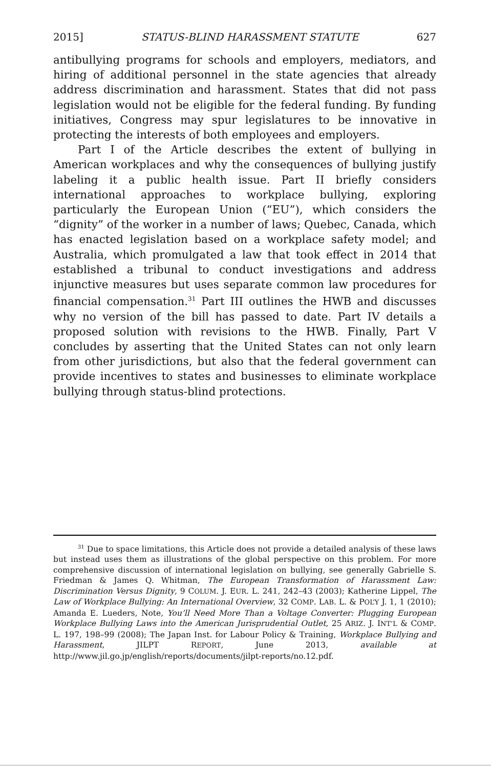2015] STATUS-BLIND HARASSMENT STATUTE 627
antibullying programs for schools and employers, mediators, and hiring of additional personnel in the state agencies that already address discrimination and harassment. States that did not pass legislation would not be eligible for the federal funding. By funding initiatives, Congress may spur legislatures to be innovative in protecting the interests of both employees and employers.
Part I of the Article describes the extent of bullying in American workplaces and why the consequences of bullying justify labeling it a public health issue. Part II briefly considers international approaches to workplace bullying, exploring particularly the European Union (“EU”), which considers the “dignity” of the worker in a number of laws; Quebec, Canada, which has enacted legislation based on a workplace safety model; and Australia, which promulgated a law that took effect in 2014 that established a tribunal to conduct investigations and address injunctive measures but uses separate common law procedures for financial compensation.<sup>31</sup> Part III outlines the HWB and discusses why no version of the bill has passed to date. Part IV details a proposed solution with revisions to the HWB. Finally, Part V concludes by asserting that the United States can not only learn from other jurisdictions, but also that the federal government can provide incentives to states and businesses to eliminate workplace bullying through status-blind protections.
<sup>31</sup> Due to space limitations, this Article does not provide a detailed analysis of these laws but instead uses them as illustrations of the global perspective on this problem. For more comprehensive discussion of international legislation on bullying, see generally Gabrielle S. Friedman & James Q. Whitman, The European Transformation of Harassment Law: Discrimination Versus Dignity, 9 COLUM. J. EUR. L. 241, 242–43 (2003); Katherine Lippel, The Law of Workplace Bullying: An International Overview, 32 COMP. LAB. L. & POL’Y J. 1, 1 (2010); Amanda E. Lueders, Note, You’ll Need More Than a Voltage Converter: Plugging European Workplace Bullying Laws into the American Jurisprudential Outlet, 25 ARIZ. J. INT’L & COMP. L. 197, 198–99 (2008); The Japan Inst. for Labour Policy & Training, Workplace Bullying and Harassment, JILPT REPORT, June 2013, available at http://www.jil.go.jp/english/reports/documents/jilpt-reports/no.12.pdf.